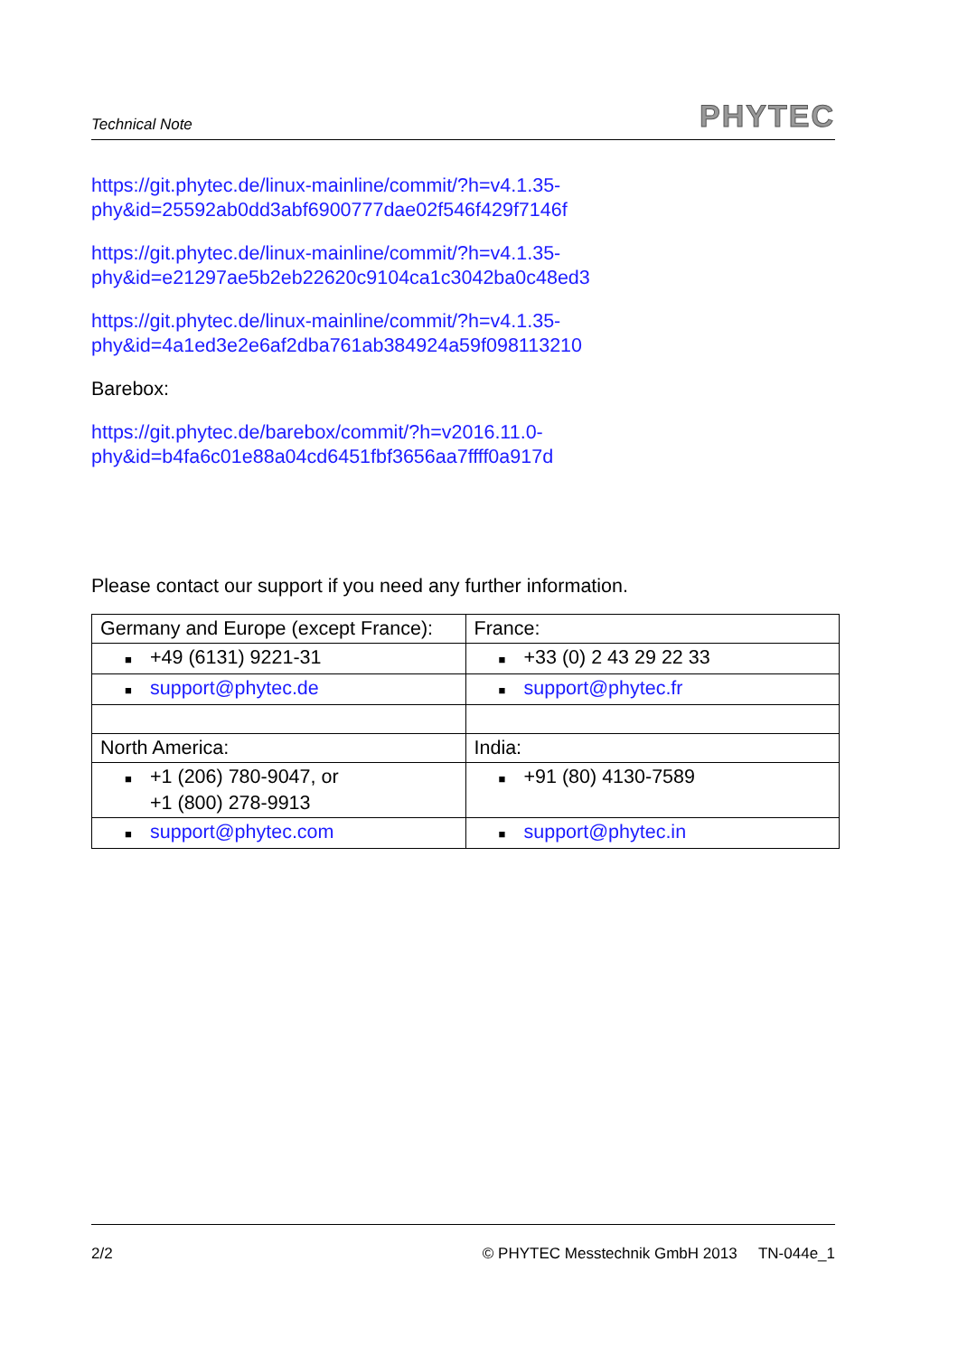Technical Note PHYTEC
https://git.phytec.de/linux-mainline/commit/?h=v4.1.35-
phy&id=25592ab0dd3abf6900777dae02f546f429f7146f
https://git.phytec.de/linux-mainline/commit/?h=v4.1.35-
phy&id=e21297ae5b2eb22620c9104ca1c3042ba0c48ed3
https://git.phytec.de/linux-mainline/commit/?h=v4.1.35-
phy&id=4a1ed3e2e6af2dba761ab384924a59f098113210
Barebox:
https://git.phytec.de/barebox/commit/?h=v2016.11.0-
phy&id=b4fa6c01e88a04cd6451fbf3656aa7ffff0a917d
Please contact our support if you need any further information.
| Germany and Europe (except France): | France: |
| ■ +49 (6131) 9221-31 | ■ +33 (0) 2 43 29 22 33 |
| ■ support@phytec.de | ■ support@phytec.fr |
| North America: | India: |
| ■ +1 (206) 780-9047, or +1 (800) 278-9913 | ■ +91 (80) 4130-7589 |
| ■ support@phytec.com | ■ support@phytec.in |
2/2 © PHYTEC Messtechnik GmbH 2013 TN-044e_1